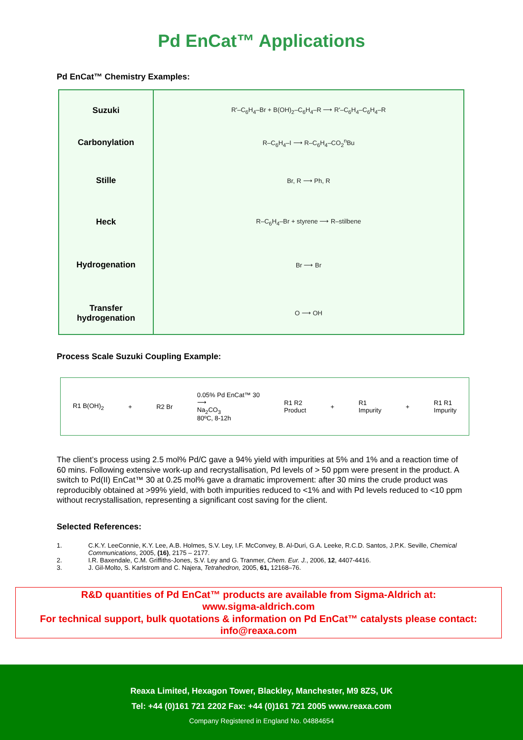Pd EnCat™ Applications
Pd EnCat™ Chemistry Examples:
| Suzuki | R'–C<sub>6</sub>H<sub>4</sub>–Br + B(OH)<sub>2</sub>–C<sub>6</sub>H<sub>4</sub>–R ⟶ R'–C<sub>6</sub>H<sub>4</sub>–C<sub>6</sub>H<sub>4</sub>–R |
| Carbonylation | R–C<sub>6</sub>H<sub>4</sub>–I ⟶ R–C<sub>6</sub>H<sub>4</sub>–CO<sub>2</sub><sup>n</sup>Bu |
| Stille | Br, R ⟶ Ph, R |
| Heck | R–C<sub>6</sub>H<sub>4</sub>–Br + styrene ⟶ R–stilbene |
| Hydrogenation | Br ⟶ Br |
| Transfer hydrogenation | O ⟶ OH |
Process Scale Suzuki Coupling Example:
R1 B(OH)<sub>2</sub> + R2 Br 0.05% Pd EnCat™ 30
⟶
Na<sub>2</sub>CO<sub>3</sub>
80ºC, 8-12h R1 R2
Product + R1
Impurity + R1 R1
Impurity
The client’s process using 2.5 mol% Pd/C gave a 94% yield with impurities at 5% and 1% and a reaction time of 60 mins. Following extensive work-up and recrystallisation, Pd levels of > 50 ppm were present in the product. A switch to Pd(II) EnCat™ 30 at 0.25 mol% gave a dramatic improvement: after 30 mins the crude product was reproducibly obtained at >99% yield, with both impurities reduced to <1% and with Pd levels reduced to <10 ppm without recrystallisation, representing a significant cost saving for the client.
Selected References:
1. C.K.Y. LeeConnie, K.Y. Lee, A.B. Holmes, S.V. Ley, I.F. McConvey, B. Al-Duri, G.A. Leeke, R.C.D. Santos, J.P.K. Seville, Chemical Communications, 2005, (16), 2175 – 2177.
2. I.R. Baxendale, C.M. Griffiths-Jones, S.V. Ley and G. Tranmer, Chem. Eur. J., 2006, 12, 4407-4416.
3. J. Gil-Molto, S. Karlstrom and C. Najera, Tetrahedron, 2005, 61, 12168–76.
R&D quantities of Pd EnCat™ products are available from Sigma-Aldrich at:
www.sigma-aldrich.com
For technical support, bulk quotations & information on Pd EnCat™ catalysts please contact:
info@reaxa.com
Reaxa Limited, Hexagon Tower, Blackley, Manchester, M9 8ZS, UK
Tel: +44 (0)161 721 2202 Fax: +44 (0)161 721 2005 www.reaxa.com
Company Registered in England No. 04884654